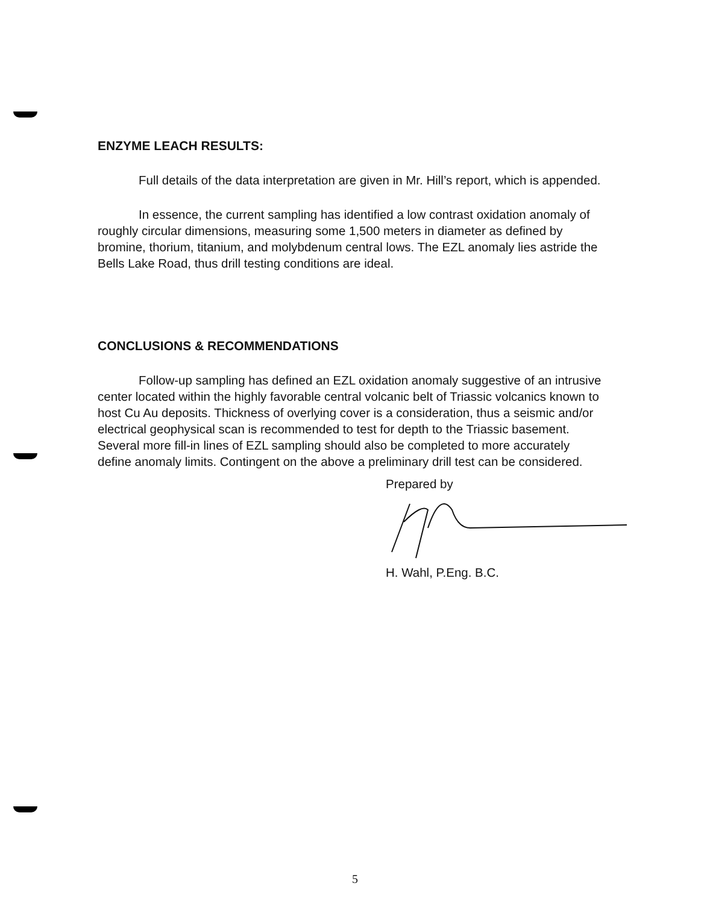ENZYME LEACH RESULTS:
Full details of the data interpretation are given in Mr. Hill’s report, which is appended.
In essence, the current sampling has identified a low contrast oxidation anomaly of roughly circular dimensions, measuring some 1,500 meters in diameter as defined by bromine, thorium, titanium, and molybdenum central lows. The EZL anomaly lies astride the Bells Lake Road, thus drill testing conditions are ideal.
CONCLUSIONS & RECOMMENDATIONS
Follow-up sampling has defined an EZL oxidation anomaly suggestive of an intrusive center located within the highly favorable central volcanic belt of Triassic volcanics known to host Cu Au deposits. Thickness of overlying cover is a consideration, thus a seismic and/or electrical geophysical scan is recommended to test for depth to the Triassic basement. Several more fill-in lines of EZL sampling should also be completed to more accurately define anomaly limits. Contingent on the above a preliminary drill test can be considered.
Prepared by
H. Wahl, P.Eng. B.C.
5